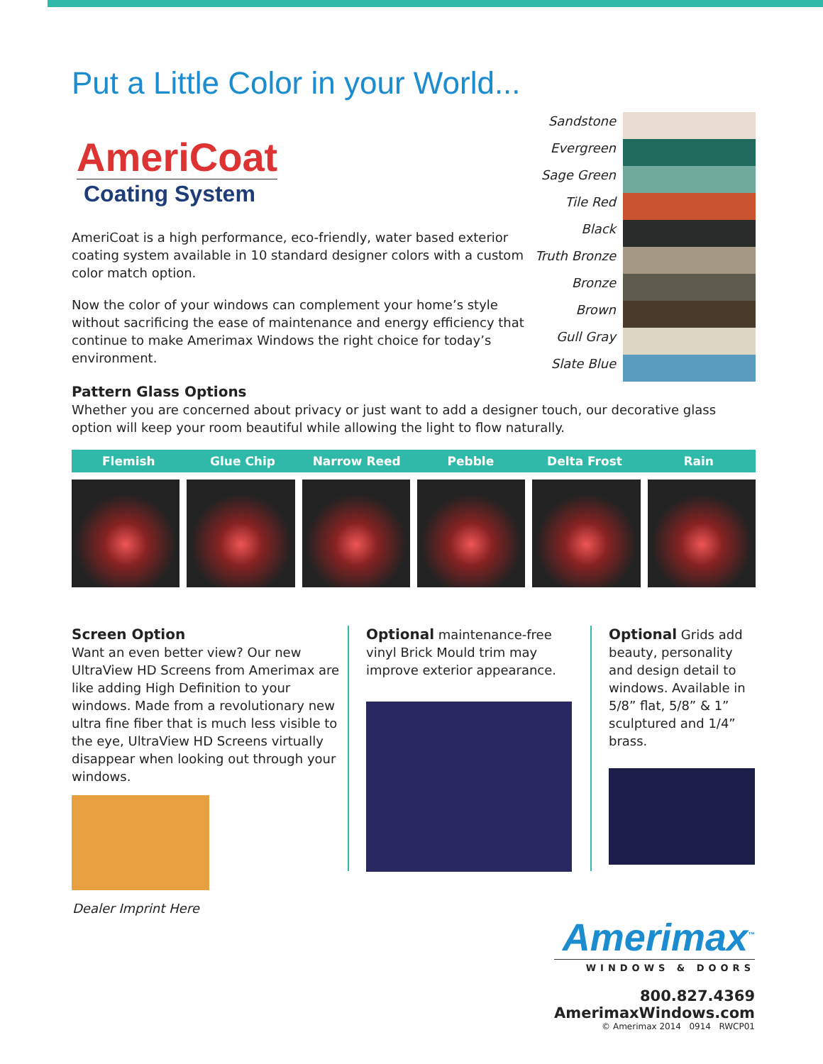Put a Little Color in your World...
AmeriCoat
Coating System
AmeriCoat is a high performance, eco-friendly, water based exterior coating system available in 10 standard designer colors with a custom color match option.
Now the color of your windows can complement your home’s style without sacrificing the ease of maintenance and energy efficiency that continue to make Amerimax Windows the right choice for today’s environment.
Sandstone
Evergreen
Sage Green
Tile Red
Black
Truth Bronze
Bronze
Brown
Gull Gray
Slate Blue
Pattern Glass Options
Whether you are concerned about privacy or just want to add a designer touch, our decorative glass option will keep your room beautiful while allowing the light to flow naturally.
Flemish Glue Chip Narrow Reed Pebble Delta Frost Rain
Screen Option
Want an even better view? Our new UltraView HD Screens from Amerimax are like adding High Definition to your windows. Made from a revolutionary new ultra fine fiber that is much less visible to the eye, UltraView HD Screens virtually disappear when looking out through your windows.
Optional maintenance-free vinyl Brick Mould trim may improve exterior appearance.
Optional Grids add beauty, personality and design detail to windows. Available in 5/8” flat, 5/8” & 1” sculptured and 1/4” brass.
Dealer Imprint Here
Amerimax<sup>™</sup>
WINDOWS & DOORS
800.827.4369
AmerimaxWindows.com
© Amerimax 2014 0914 RWCP01